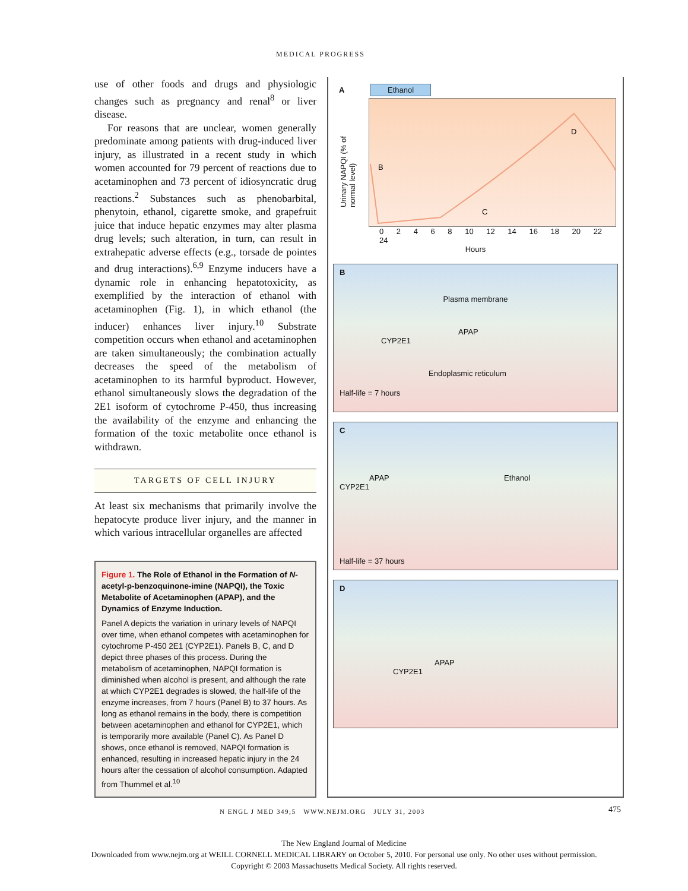MEDICAL PROGRESS
use of other foods and drugs and physiologic changes such as pregnancy and renal<sup>8</sup> or liver disease.
For reasons that are unclear, women generally predominate among patients with drug-induced liver injury, as illustrated in a recent study in which women accounted for 79 percent of reactions due to acetaminophen and 73 percent of idiosyncratic drug reactions.<sup>2</sup> Substances such as phenobarbital, phenytoin, ethanol, cigarette smoke, and grapefruit juice that induce hepatic enzymes may alter plasma drug levels; such alteration, in turn, can result in extrahepatic adverse effects (e.g., torsade de pointes and drug interactions).<sup>6,9</sup> Enzyme inducers have a dynamic role in enhancing hepatotoxicity, as exemplified by the interaction of ethanol with acetaminophen (Fig. 1), in which ethanol (the inducer) enhances liver injury.<sup>10</sup> Substrate competition occurs when ethanol and acetaminophen are taken simultaneously; the combination actually decreases the speed of the metabolism of acetaminophen to its harmful byproduct. However, ethanol simultaneously slows the degradation of the 2E1 isoform of cytochrome P-450, thus increasing the availability of the enzyme and enhancing the formation of the toxic metabolite once ethanol is withdrawn.
TARGETS OF CELL INJURY
At least six mechanisms that primarily involve the hepatocyte produce liver injury, and the manner in which various intracellular organelles are affected
Figure 1. The Role of Ethanol in the Formation of N-acetyl-p-benzoquinone-imine (NAPQI), the Toxic Metabolite of Acetaminophen (APAP), and the Dynamics of Enzyme Induction.
Panel A depicts the variation in urinary levels of NAPQI over time, when ethanol competes with acetaminophen for cytochrome P-450 2E1 (CYP2E1). Panels B, C, and D depict three phases of this process. During the metabolism of acetaminophen, NAPQI formation is diminished when alcohol is present, and although the rate at which CYP2E1 degrades is slowed, the half-life of the enzyme increases, from 7 hours (Panel B) to 37 hours. As long as ethanol remains in the body, there is competition between acetaminophen and ethanol for CYP2E1, which is temporarily more available (Panel C). As Panel D shows, once ethanol is removed, NAPQI formation is enhanced, resulting in increased hepatic injury in the 24 hours after the cessation of alcohol consumption. Adapted from Thummel et al.<sup>10</sup>
A Ethanol
Urinary NAPQI (% of normal level)
B
C
D
0 2 4 6 8 10 12 14 16 18 20 22 24
Hours
B
Plasma membrane
APAP
CYP2E1
Endoplasmic reticulum
Half-life = 7 hours
C
APAP Ethanol
CYP2E1
Half-life = 37 hours
D
APAP
CYP2E1
N ENGL J MED 349;5 WWW.NEJM.ORG JULY 31, 2003
475
The New England Journal of Medicine
Downloaded from www.nejm.org at WEILL CORNELL MEDICAL LIBRARY on October 5, 2010. For personal use only. No other uses without permission.
Copyright © 2003 Massachusetts Medical Society. All rights reserved.